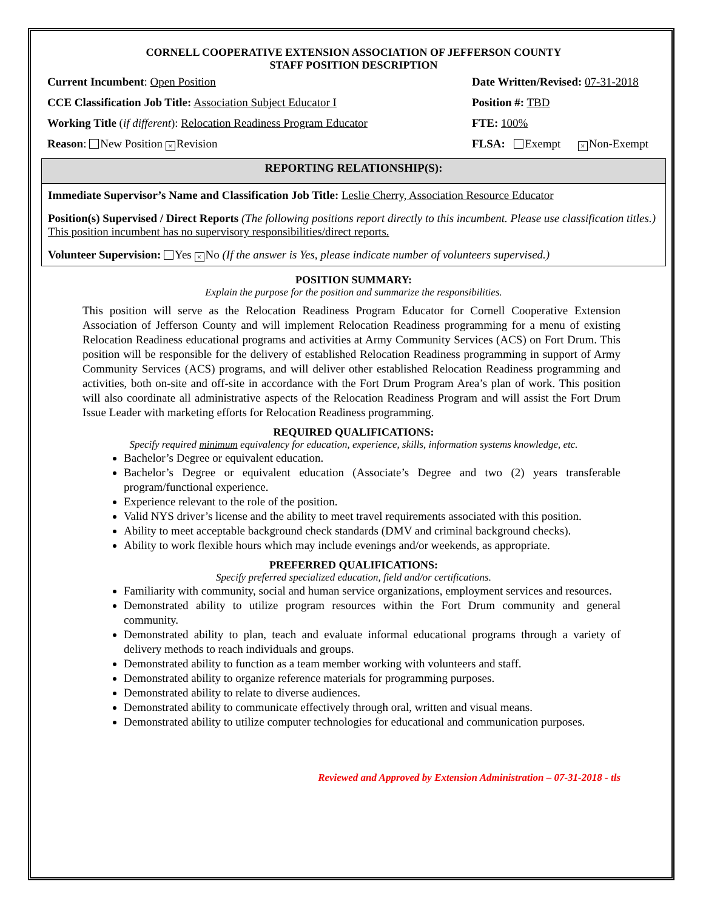CORNELL COOPERATIVE EXTENSION ASSOCIATION OF JEFFERSON COUNTY
STAFF POSITION DESCRIPTION
Current Incumbent: Open Position Date Written/Revised: 07-31-2018
CCE Classification Job Title: Association Subject Educator I Position #: TBD
Working Title (if different): Relocation Readiness Program Educator FTE: 100%
Reason: New Position × Revision FLSA: Exempt × Non-Exempt
REPORTING RELATIONSHIP(S):
Immediate Supervisor’s Name and Classification Job Title: Leslie Cherry, Association Resource Educator
Position(s) Supervised / Direct Reports (The following positions report directly to this incumbent. Please use classification titles.) This position incumbent has no supervisory responsibilities/direct reports.
Volunteer Supervision: Yes × No (If the answer is Yes, please indicate number of volunteers supervised.)
POSITION SUMMARY:
Explain the purpose for the position and summarize the responsibilities.
This position will serve as the Relocation Readiness Program Educator for Cornell Cooperative Extension Association of Jefferson County and will implement Relocation Readiness programming for a menu of existing Relocation Readiness educational programs and activities at Army Community Services (ACS) on Fort Drum. This position will be responsible for the delivery of established Relocation Readiness programming in support of Army Community Services (ACS) programs, and will deliver other established Relocation Readiness programming and activities, both on-site and off-site in accordance with the Fort Drum Program Area’s plan of work. This position will also coordinate all administrative aspects of the Relocation Readiness Program and will assist the Fort Drum Issue Leader with marketing efforts for Relocation Readiness programming.
REQUIRED QUALIFICATIONS:
Specify required minimum equivalency for education, experience, skills, information systems knowledge, etc.
Bachelor’s Degree or equivalent education.
Bachelor’s Degree or equivalent education (Associate’s Degree and two (2) years transferable program/functional experience.
Experience relevant to the role of the position.
Valid NYS driver’s license and the ability to meet travel requirements associated with this position.
Ability to meet acceptable background check standards (DMV and criminal background checks).
Ability to work flexible hours which may include evenings and/or weekends, as appropriate.
PREFERRED QUALIFICATIONS:
Specify preferred specialized education, field and/or certifications.
Familiarity with community, social and human service organizations, employment services and resources.
Demonstrated ability to utilize program resources within the Fort Drum community and general community.
Demonstrated ability to plan, teach and evaluate informal educational programs through a variety of delivery methods to reach individuals and groups.
Demonstrated ability to function as a team member working with volunteers and staff.
Demonstrated ability to organize reference materials for programming purposes.
Demonstrated ability to relate to diverse audiences.
Demonstrated ability to communicate effectively through oral, written and visual means.
Demonstrated ability to utilize computer technologies for educational and communication purposes.
Reviewed and Approved by Extension Administration – 07-31-2018 - tls